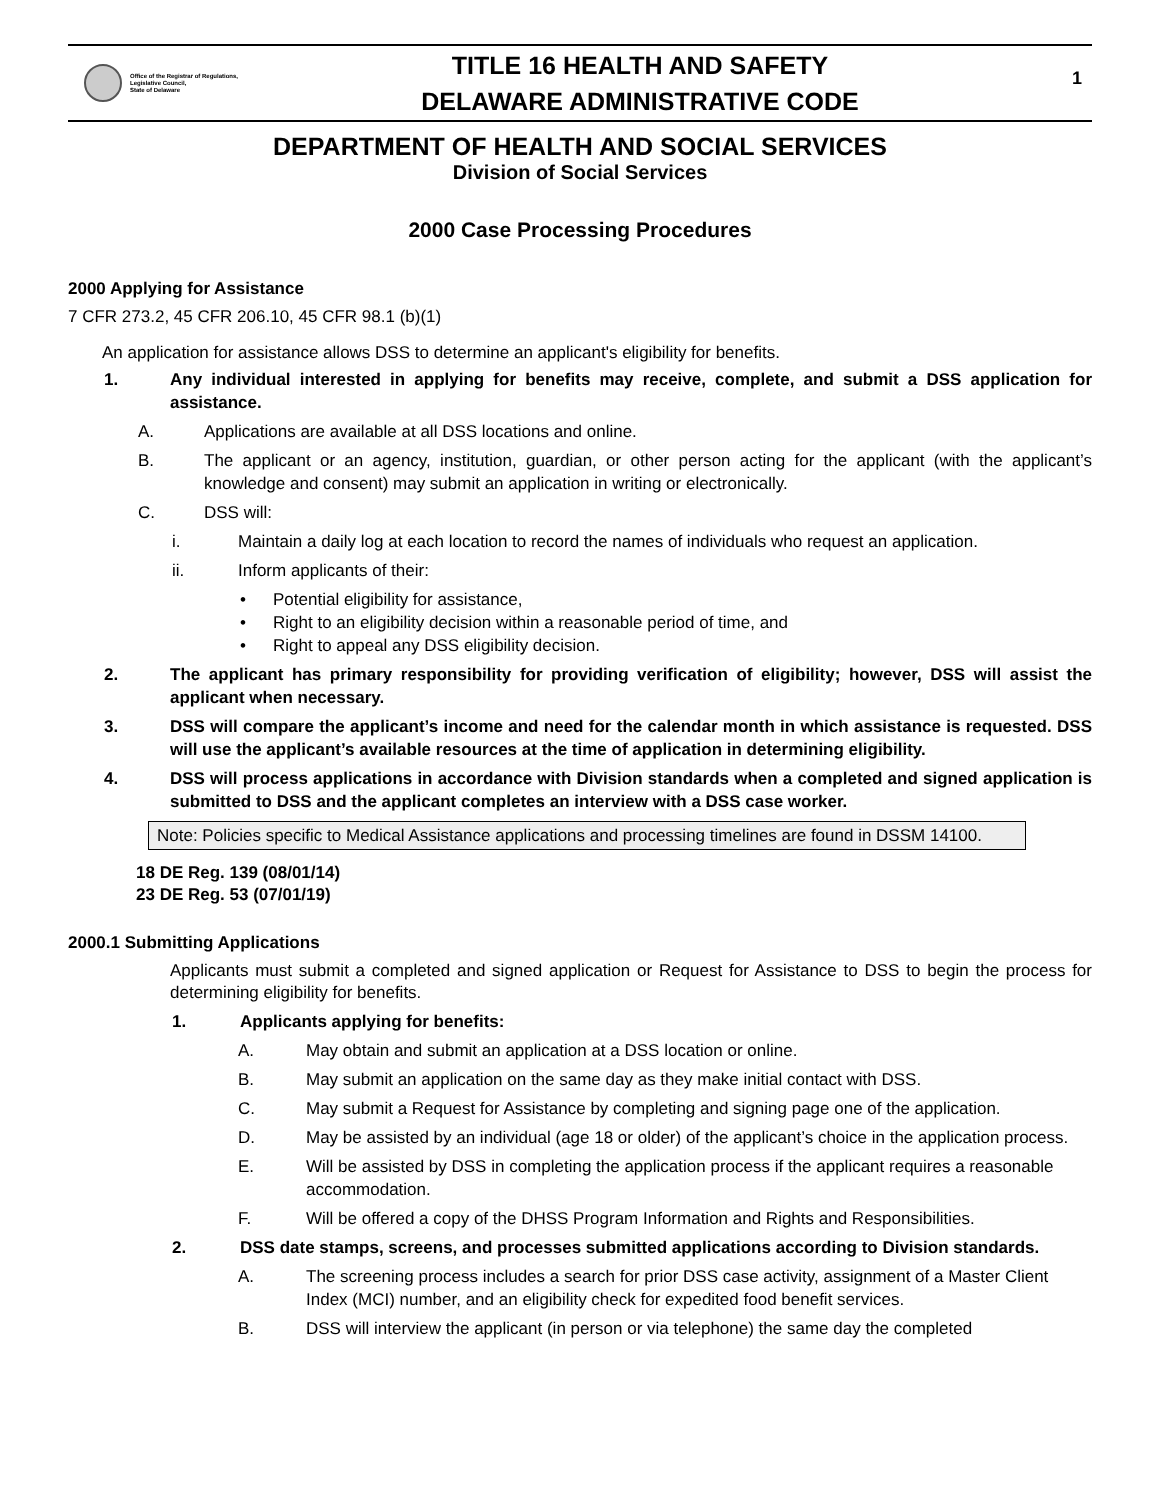Office of the Registrar of Regulations,
Legislative Council,
State of Delaware
TITLE 16 HEALTH AND SAFETY
DELAWARE ADMINISTRATIVE CODE
1
DEPARTMENT OF HEALTH AND SOCIAL SERVICES
Division of Social Services
2000 Case Processing Procedures
2000 Applying for Assistance
7 CFR 273.2, 45 CFR 206.10, 45 CFR 98.1 (b)(1)
An application for assistance allows DSS to determine an applicant's eligibility for benefits.
1. Any individual interested in applying for benefits may receive, complete, and submit a DSS application for assistance.
A. Applications are available at all DSS locations and online.
B. The applicant or an agency, institution, guardian, or other person acting for the applicant (with the applicant’s knowledge and consent) may submit an application in writing or electronically.
C. DSS will:
i. Maintain a daily log at each location to record the names of individuals who request an application.
ii. Inform applicants of their:
• Potential eligibility for assistance,
• Right to an eligibility decision within a reasonable period of time, and
• Right to appeal any DSS eligibility decision.
2. The applicant has primary responsibility for providing verification of eligibility; however, DSS will assist the applicant when necessary.
3. DSS will compare the applicant’s income and need for the calendar month in which assistance is requested. DSS will use the applicant’s available resources at the time of application in determining eligibility.
4. DSS will process applications in accordance with Division standards when a completed and signed application is submitted to DSS and the applicant completes an interview with a DSS case worker.
Note: Policies specific to Medical Assistance applications and processing timelines are found in DSSM 14100.
18 DE Reg. 139 (08/01/14)
23 DE Reg. 53 (07/01/19)
2000.1 Submitting Applications
Applicants must submit a completed and signed application or Request for Assistance to DSS to begin the process for determining eligibility for benefits.
1. Applicants applying for benefits:
A. May obtain and submit an application at a DSS location or online.
B. May submit an application on the same day as they make initial contact with DSS.
C. May submit a Request for Assistance by completing and signing page one of the application.
D. May be assisted by an individual (age 18 or older) of the applicant’s choice in the application process.
E. Will be assisted by DSS in completing the application process if the applicant requires a reasonable accommodation.
F. Will be offered a copy of the DHSS Program Information and Rights and Responsibilities.
2. DSS date stamps, screens, and processes submitted applications according to Division standards.
A. The screening process includes a search for prior DSS case activity, assignment of a Master Client Index (MCI) number, and an eligibility check for expedited food benefit services.
B. DSS will interview the applicant (in person or via telephone) the same day the completed